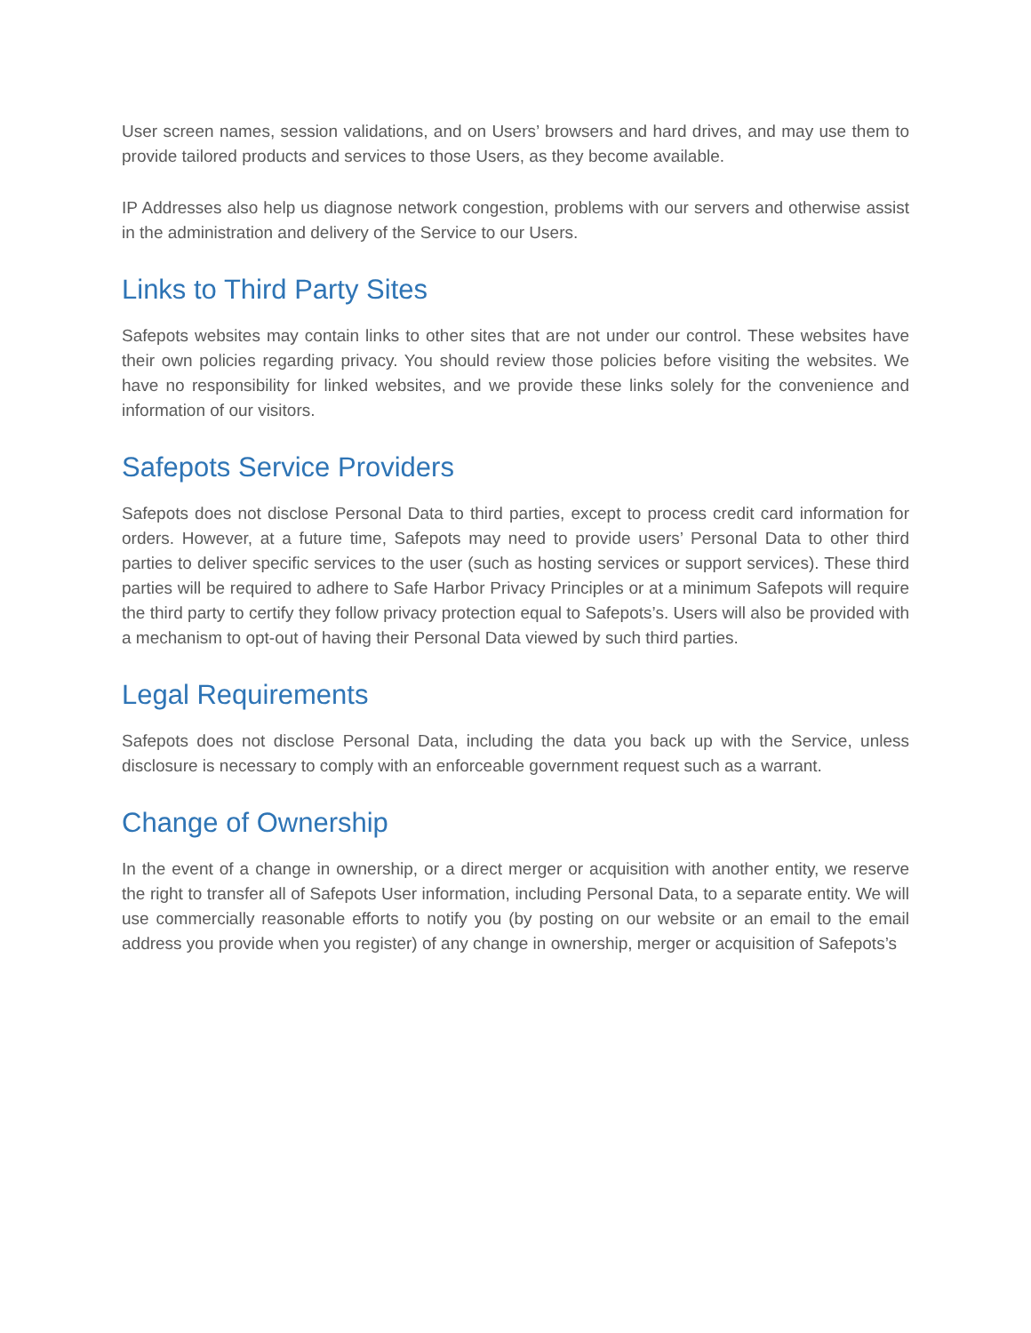User screen names, session validations, and on Users’ browsers and hard drives, and may use them to provide tailored products and services to those Users, as they become available.
IP Addresses also help us diagnose network congestion, problems with our servers and otherwise assist in the administration and delivery of the Service to our Users.
Links to Third Party Sites
Safepots websites may contain links to other sites that are not under our control. These websites have their own policies regarding privacy. You should review those policies before visiting the websites. We have no responsibility for linked websites, and we provide these links solely for the convenience and information of our visitors.
Safepots Service Providers
Safepots does not disclose Personal Data to third parties, except to process credit card information for orders. However, at a future time, Safepots may need to provide users’ Personal Data to other third parties to deliver specific services to the user (such as hosting services or support services). These third parties will be required to adhere to Safe Harbor Privacy Principles or at a minimum Safepots will require the third party to certify they follow privacy protection equal to Safepots’s. Users will also be provided with a mechanism to opt-out of having their Personal Data viewed by such third parties.
Legal Requirements
Safepots does not disclose Personal Data, including the data you back up with the Service, unless disclosure is necessary to comply with an enforceable government request such as a warrant.
Change of Ownership
In the event of a change in ownership, or a direct merger or acquisition with another entity, we reserve the right to transfer all of Safepots User information, including Personal Data, to a separate entity. We will use commercially reasonable efforts to notify you (by posting on our website or an email to the email address you provide when you register) of any change in ownership, merger or acquisition of Safepots’s